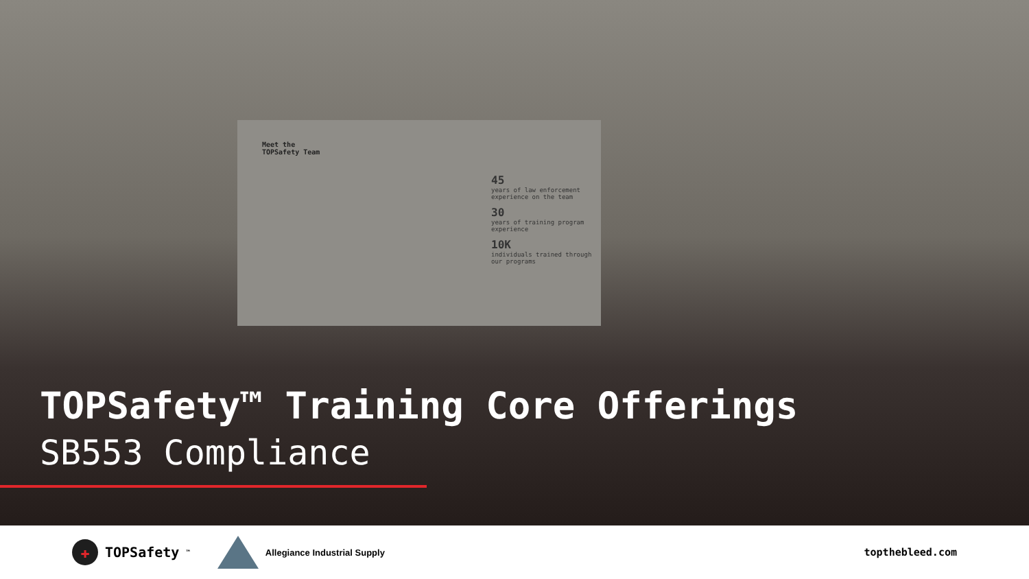Meet the
TOPSafety Team
45
years of law enforcement experience on the team
30
years of training program experience
10K
individuals trained through our programs
TOPSafety™ Training Core Offerings
SB553 Compliance
✚
TOPSafety<sup>™</sup>
Allegiance Industrial Supply
topthebleed.com